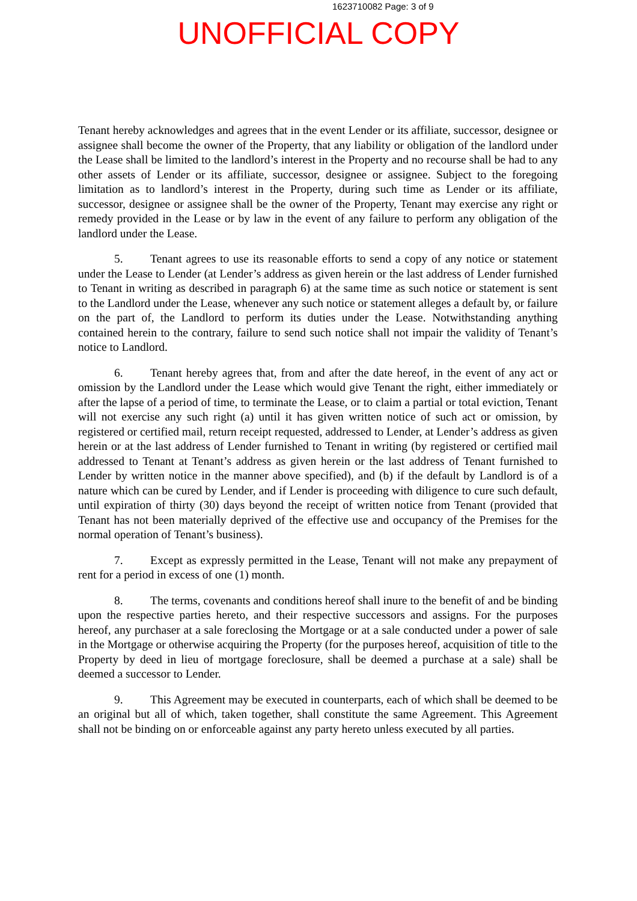1623710082 Page: 3 of 9
UNOFFICIAL COPY
Tenant hereby acknowledges and agrees that in the event Lender or its affiliate, successor, designee or assignee shall become the owner of the Property, that any liability or obligation of the landlord under the Lease shall be limited to the landlord’s interest in the Property and no recourse shall be had to any other assets of Lender or its affiliate, successor, designee or assignee. Subject to the foregoing limitation as to landlord’s interest in the Property, during such time as Lender or its affiliate, successor, designee or assignee shall be the owner of the Property, Tenant may exercise any right or remedy provided in the Lease or by law in the event of any failure to perform any obligation of the landlord under the Lease.
5. Tenant agrees to use its reasonable efforts to send a copy of any notice or statement under the Lease to Lender (at Lender’s address as given herein or the last address of Lender furnished to Tenant in writing as described in paragraph 6) at the same time as such notice or statement is sent to the Landlord under the Lease, whenever any such notice or statement alleges a default by, or failure on the part of, the Landlord to perform its duties under the Lease. Notwithstanding anything contained herein to the contrary, failure to send such notice shall not impair the validity of Tenant’s notice to Landlord.
6. Tenant hereby agrees that, from and after the date hereof, in the event of any act or omission by the Landlord under the Lease which would give Tenant the right, either immediately or after the lapse of a period of time, to terminate the Lease, or to claim a partial or total eviction, Tenant will not exercise any such right (a) until it has given written notice of such act or omission, by registered or certified mail, return receipt requested, addressed to Lender, at Lender’s address as given herein or at the last address of Lender furnished to Tenant in writing (by registered or certified mail addressed to Tenant at Tenant’s address as given herein or the last address of Tenant furnished to Lender by written notice in the manner above specified), and (b) if the default by Landlord is of a nature which can be cured by Lender, and if Lender is proceeding with diligence to cure such default, until expiration of thirty (30) days beyond the receipt of written notice from Tenant (provided that Tenant has not been materially deprived of the effective use and occupancy of the Premises for the normal operation of Tenant’s business).
7. Except as expressly permitted in the Lease, Tenant will not make any prepayment of rent for a period in excess of one (1) month.
8. The terms, covenants and conditions hereof shall inure to the benefit of and be binding upon the respective parties hereto, and their respective successors and assigns. For the purposes hereof, any purchaser at a sale foreclosing the Mortgage or at a sale conducted under a power of sale in the Mortgage or otherwise acquiring the Property (for the purposes hereof, acquisition of title to the Property by deed in lieu of mortgage foreclosure, shall be deemed a purchase at a sale) shall be deemed a successor to Lender.
9. This Agreement may be executed in counterparts, each of which shall be deemed to be an original but all of which, taken together, shall constitute the same Agreement. This Agreement shall not be binding on or enforceable against any party hereto unless executed by all parties.